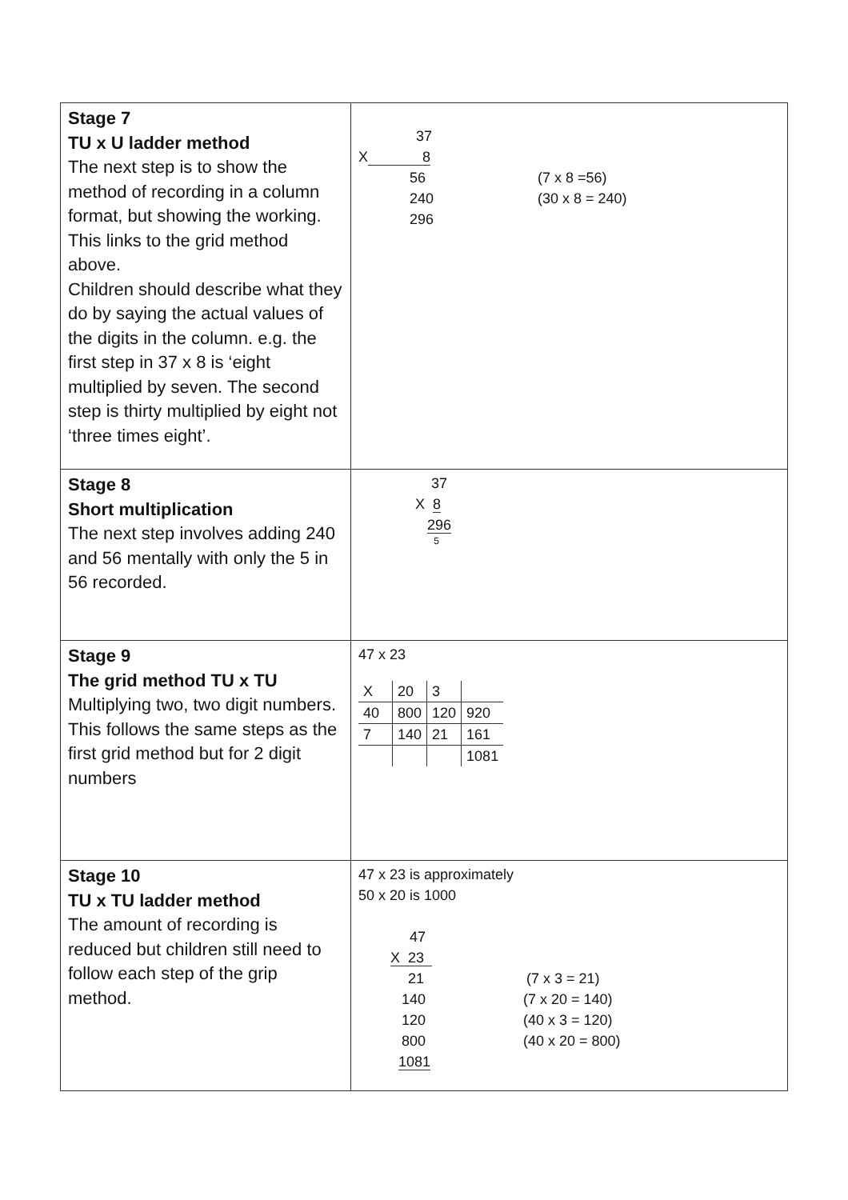| Stage 7 TU x U ladder method The next step is to show the method of recording in a column format, but showing the working. This links to the grid method above. Children should describe what they do by saying the actual values of the digits in the column. e.g. the first step in 37 x 8 is ‘eight multiplied by seven. The second step is thirty multiplied by eight not ‘three times eight’. | 37 X 8 56 (7 x 8 =56) 240 (30 x 8 = 240) 296 |
| Stage 8 Short multiplication The next step involves adding 240 and 56 mentally with only the 5 in 56 recorded. | 37 X 8 296 5 |
| Stage 9 The grid method TU x TU Multiplying two, two digit numbers. This follows the same steps as the first grid method but for 2 digit numbers | 47 x 23 / X / 20 / 3 / / / 40 / 800 / 120 / 920 / / 7 / 140 / 21 / 161 / / / / / 1081 / |
| Stage 10 TU x TU ladder method The amount of recording is reduced but children still need to follow each step of the grip method. | 47 x 23 is approximately 50 x 20 is 1000 47 X 23 21 (7 x 3 = 21) 140 (7 x 20 = 140) 120 (40 x 3 = 120) 800 (40 x 20 = 800) 1081 |